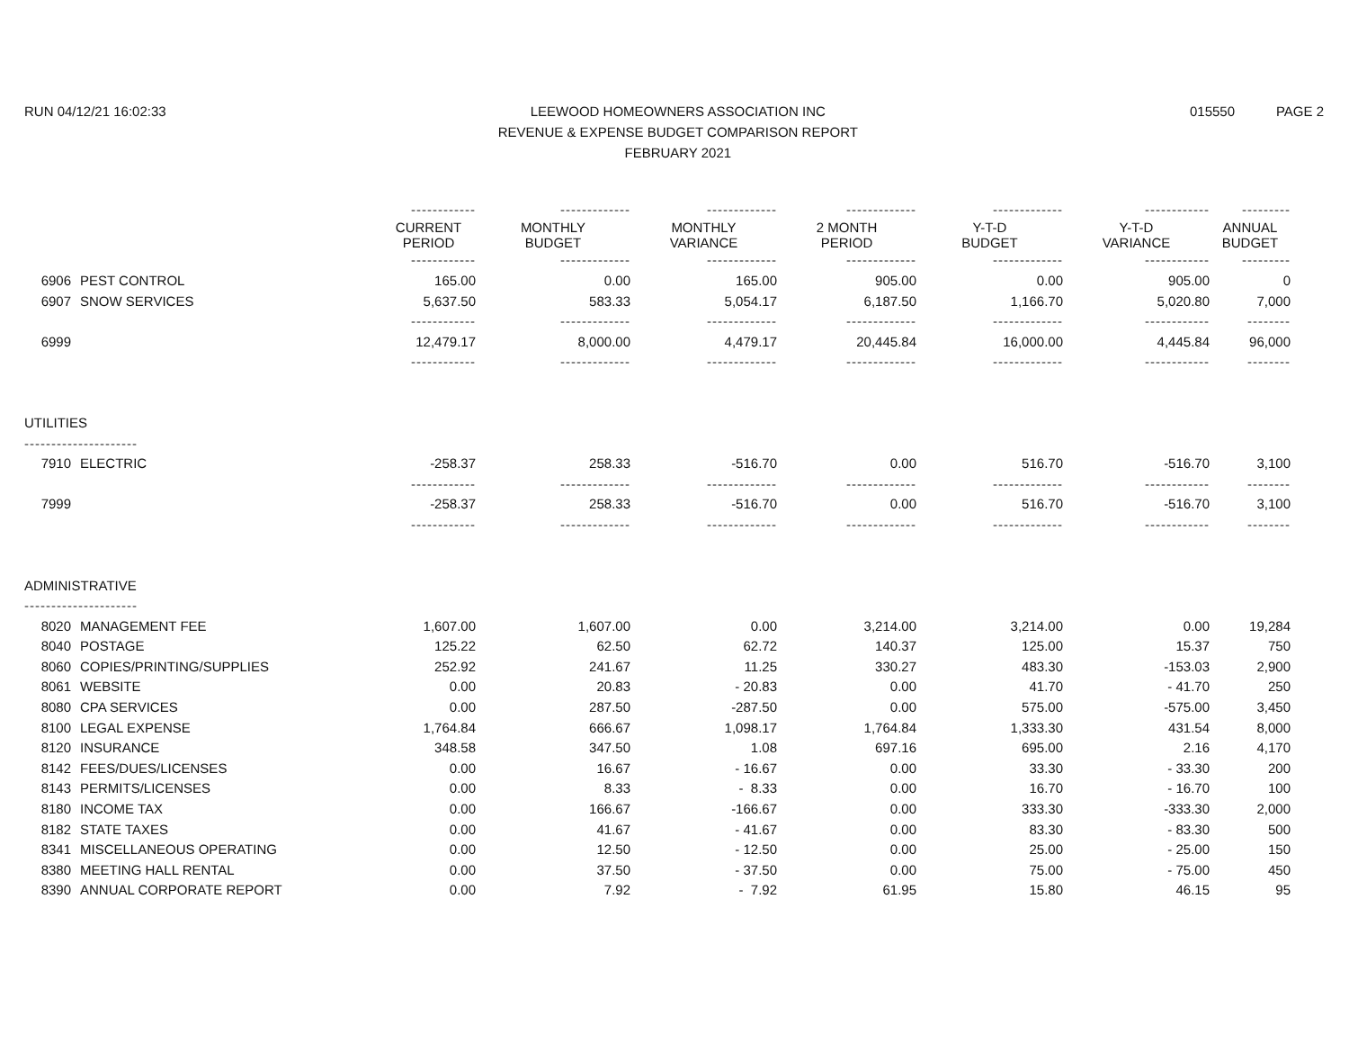RUN 04/12/21 16:02:33 LEEWOOD HOMEOWNERS ASSOCIATION INC
REVENUE & EXPENSE BUDGET COMPARISON REPORT
FEBRUARY 2021
015550 PAGE 2
| | | ------------ | ------------- | ------------- | ------------- | ------------- | ------------ | --------- |
| | | CURRENT PERIOD | MONTHLY BUDGET | MONTHLY VARIANCE | 2 MONTH PERIOD | Y-T-D BUDGET | Y-T-D VARIANCE | ANNUAL BUDGET |
| | | ------------ | ------------- | ------------- | ------------- | ------------- | ------------ | --------- |
| 6906 | PEST CONTROL | 165.00 | 0.00 | 165.00 | 905.00 | 0.00 | 905.00 | 0 |
| 6907 | SNOW SERVICES | 5,637.50 | 583.33 | 5,054.17 | 6,187.50 | 1,166.70 | 5,020.80 | 7,000 |
| | | ------------ | ------------- | ------------- | ------------- | ------------- | ------------ | -------- |
| 6999 | | 12,479.17 | 8,000.00 | 4,479.17 | 20,445.84 | 16,000.00 | 4,445.84 | 96,000 |
| | | ------------ | ------------- | ------------- | ------------- | ------------- | ------------ | -------- |
| UTILITIES | | | | | | | | |
| --------------------- | | | | | | | | |
| 7910 | ELECTRIC | -258.37 | 258.33 | -516.70 | 0.00 | 516.70 | -516.70 | 3,100 |
| | | ------------ | ------------- | ------------- | ------------- | ------------- | ------------ | -------- |
| 7999 | | -258.37 | 258.33 | -516.70 | 0.00 | 516.70 | -516.70 | 3,100 |
| | | ------------ | ------------- | ------------- | ------------- | ------------- | ------------ | -------- |
| ADMINISTRATIVE | | | | | | | | |
| --------------------- | | | | | | | | |
| 8020 | MANAGEMENT FEE | 1,607.00 | 1,607.00 | 0.00 | 3,214.00 | 3,214.00 | 0.00 | 19,284 |
| 8040 | POSTAGE | 125.22 | 62.50 | 62.72 | 140.37 | 125.00 | 15.37 | 750 |
| 8060 | COPIES/PRINTING/SUPPLIES | 252.92 | 241.67 | 11.25 | 330.27 | 483.30 | -153.03 | 2,900 |
| 8061 | WEBSITE | 0.00 | 20.83 | - 20.83 | 0.00 | 41.70 | - 41.70 | 250 |
| 8080 | CPA SERVICES | 0.00 | 287.50 | -287.50 | 0.00 | 575.00 | -575.00 | 3,450 |
| 8100 | LEGAL EXPENSE | 1,764.84 | 666.67 | 1,098.17 | 1,764.84 | 1,333.30 | 431.54 | 8,000 |
| 8120 | INSURANCE | 348.58 | 347.50 | 1.08 | 697.16 | 695.00 | 2.16 | 4,170 |
| 8142 | FEES/DUES/LICENSES | 0.00 | 16.67 | - 16.67 | 0.00 | 33.30 | - 33.30 | 200 |
| 8143 | PERMITS/LICENSES | 0.00 | 8.33 | - 8.33 | 0.00 | 16.70 | - 16.70 | 100 |
| 8180 | INCOME TAX | 0.00 | 166.67 | -166.67 | 0.00 | 333.30 | -333.30 | 2,000 |
| 8182 | STATE TAXES | 0.00 | 41.67 | - 41.67 | 0.00 | 83.30 | - 83.30 | 500 |
| 8341 | MISCELLANEOUS OPERATING | 0.00 | 12.50 | - 12.50 | 0.00 | 25.00 | - 25.00 | 150 |
| 8380 | MEETING HALL RENTAL | 0.00 | 37.50 | - 37.50 | 0.00 | 75.00 | - 75.00 | 450 |
| 8390 | ANNUAL CORPORATE REPORT | 0.00 | 7.92 | - 7.92 | 61.95 | 15.80 | 46.15 | 95 |